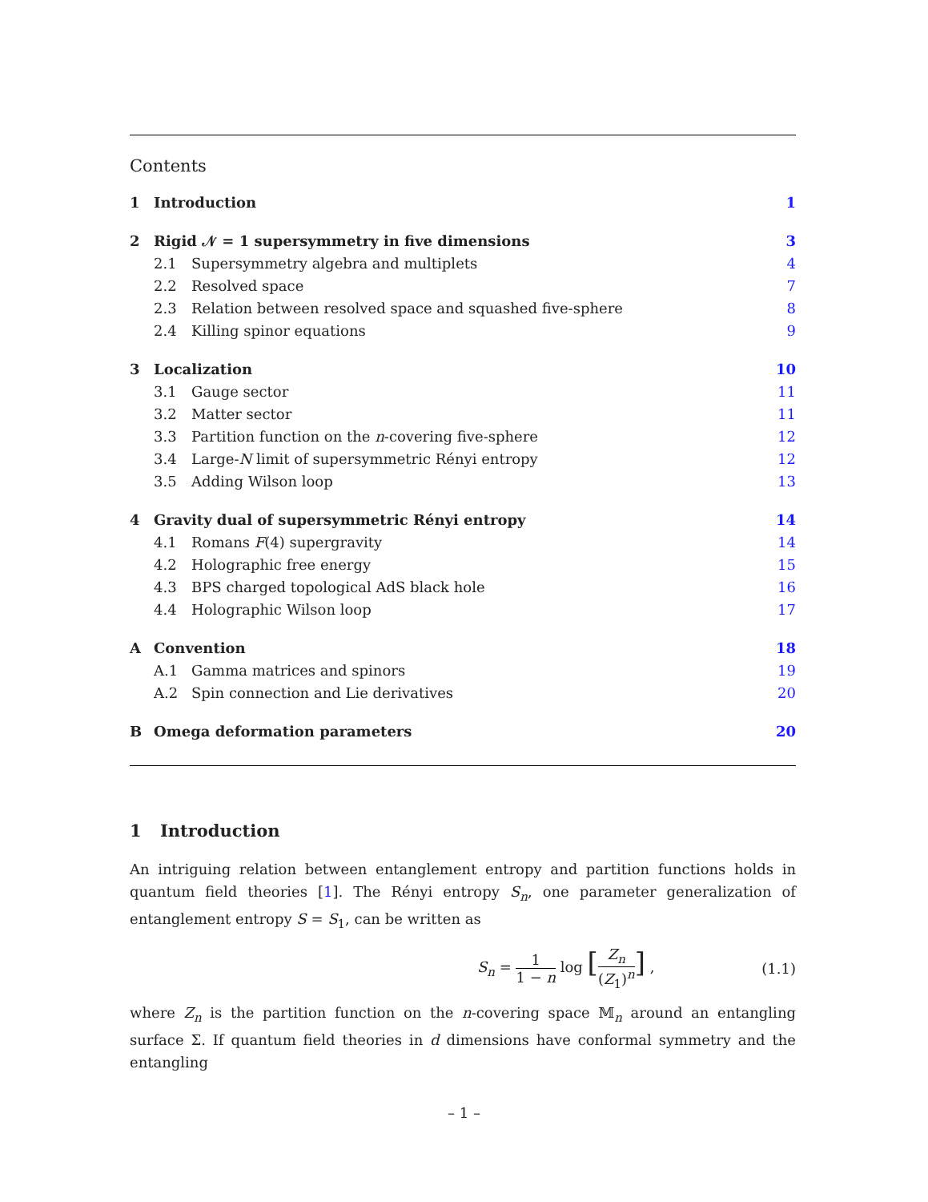Contents
1 Introduction 1
2 Rigid 𝒩 = 1 supersymmetry in five dimensions 3
2.1 Supersymmetry algebra and multiplets 4
2.2 Resolved space 7
2.3 Relation between resolved space and squashed five-sphere 8
2.4 Killing spinor equations 9
3 Localization 10
3.1 Gauge sector 11
3.2 Matter sector 11
3.3 Partition function on the n-covering five-sphere 12
3.4 Large-N limit of supersymmetric Rényi entropy 12
3.5 Adding Wilson loop 13
4 Gravity dual of supersymmetric Rényi entropy 14
4.1 Romans F(4) supergravity 14
4.2 Holographic free energy 15
4.3 BPS charged topological AdS black hole 16
4.4 Holographic Wilson loop 17
A Convention 18
A.1 Gamma matrices and spinors 19
A.2 Spin connection and Lie derivatives 20
B Omega deformation parameters 20
1 Introduction
An intriguing relation between entanglement entropy and partition functions holds in quantum field theories [1]. The Rényi entropy S<sub>n</sub>, one parameter generalization of entanglement entropy S = S<sub>1</sub>, can be written as
S<sub>n</sub> = 1 1 − n log [Z<sub>n</sub> (Z<sub>1</sub>)<sup>n</sup>] , (1.1)
where Z<sub>n</sub> is the partition function on the n-covering space 𝕄<sub>n</sub> around an entangling surface Σ. If quantum field theories in d dimensions have conformal symmetry and the entangling
– 1 –